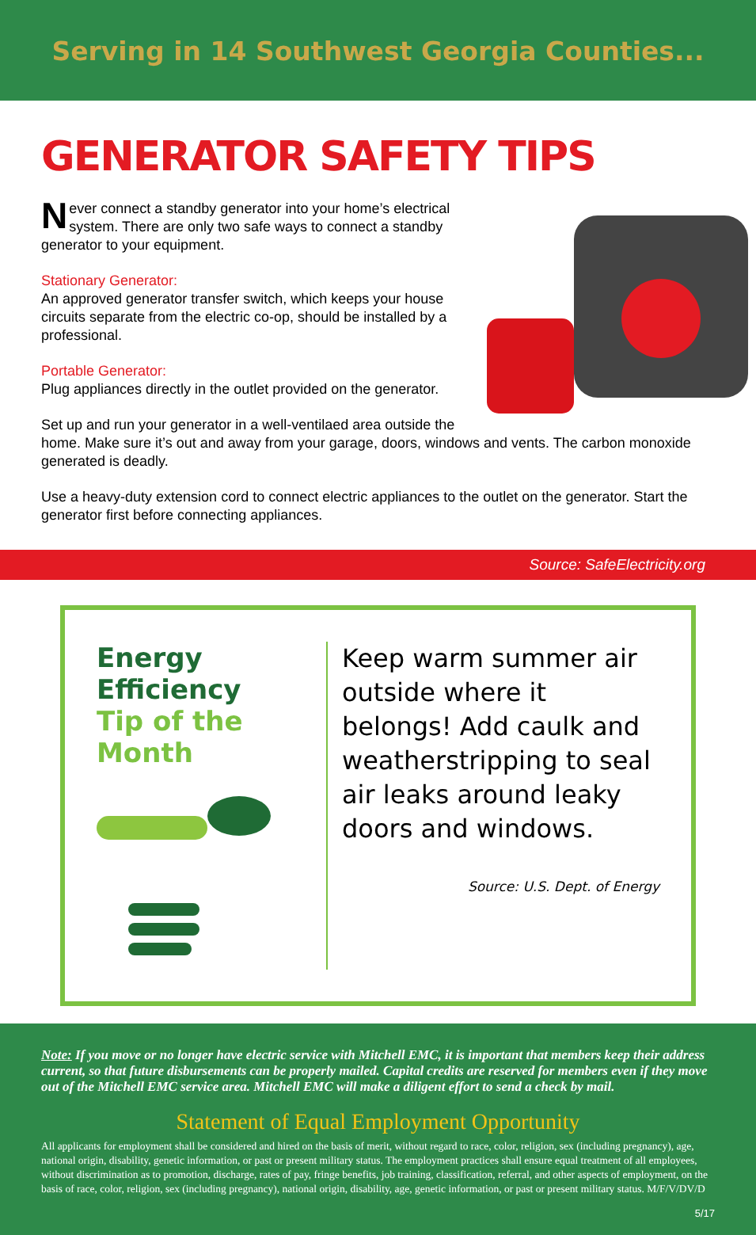Serving in 14 Southwest Georgia Counties...
GENERATOR SAFETY TIPS
Never connect a standby generator into your home’s electrical system. There are only two safe ways to connect a standby generator to your equipment.
Stationary Generator:
An approved generator transfer switch, which keeps your house circuits separate from the electric co-op, should be installed by a professional.
Portable Generator:
Plug appliances directly in the outlet provided on the generator.
Set up and run your generator in a well-ventilaed area outside the home. Make sure it’s out and away from your garage, doors, windows and vents. The carbon monoxide generated is deadly.
Use a heavy-duty extension cord to connect electric appliances to the outlet on the generator. Start the generator first before connecting appliances.
Source: SafeElectricity.org
Energy Efficiency
Tip of the Month
Keep warm summer air outside where it belongs! Add caulk and weatherstripping to seal air leaks around leaky doors and windows.
Source: U.S. Dept. of Energy
Note: If you move or no longer have electric service with Mitchell EMC, it is important that members keep their address current, so that future disbursements can be properly mailed. Capital credits are reserved for members even if they move out of the Mitchell EMC service area. Mitchell EMC will make a diligent effort to send a check by mail.
Statement of Equal Employment Opportunity
All applicants for employment shall be considered and hired on the basis of merit, without regard to race, color, religion, sex (including pregnancy), age, national origin, disability, genetic information, or past or present military status. The employment practices shall ensure equal treatment of all employees, without discrimination as to promotion, discharge, rates of pay, fringe benefits, job training, classification, referral, and other aspects of employment, on the basis of race, color, religion, sex (including pregnancy), national origin, disability, age, genetic information, or past or present military status. M/F/V/DV/D
5/17